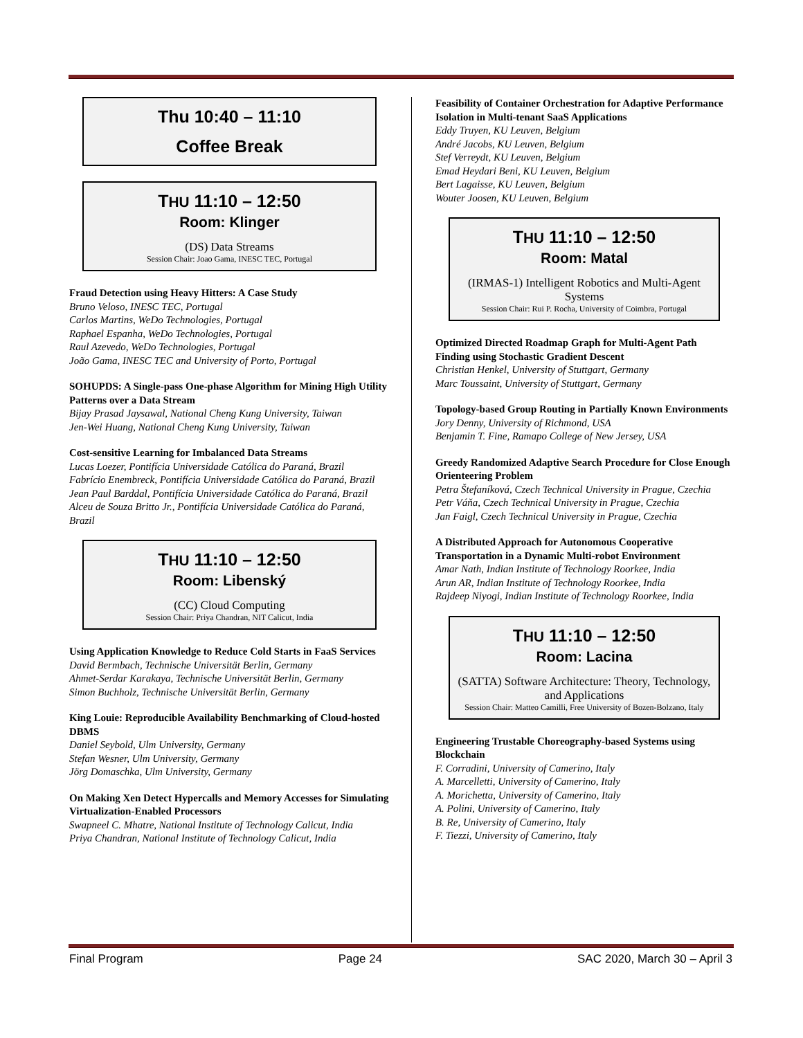Thu 10:40 – 11:10
Coffee Break
THU 11:10 – 12:50
Room: Klinger
(DS) Data Streams
Session Chair: Joao Gama, INESC TEC, Portugal
Fraud Detection using Heavy Hitters: A Case Study
Bruno Veloso, INESC TEC, Portugal
Carlos Martins, WeDo Technologies, Portugal
Raphael Espanha, WeDo Technologies, Portugal
Raul Azevedo, WeDo Technologies, Portugal
João Gama, INESC TEC and University of Porto, Portugal
SOHUPDS: A Single-pass One-phase Algorithm for Mining High Utility Patterns over a Data Stream
Bijay Prasad Jaysawal, National Cheng Kung University, Taiwan
Jen-Wei Huang, National Cheng Kung University, Taiwan
Cost-sensitive Learning for Imbalanced Data Streams
Lucas Loezer, Pontifícia Universidade Católica do Paraná, Brazil
Fabrício Enembreck, Pontifícia Universidade Católica do Paraná, Brazil
Jean Paul Barddal, Pontifícia Universidade Católica do Paraná, Brazil
Alceu de Souza Britto Jr., Pontifícia Universidade Católica do Paraná, Brazil
THU 11:10 – 12:50
Room: Libenský
(CC) Cloud Computing
Session Chair: Priya Chandran, NIT Calicut, India
Using Application Knowledge to Reduce Cold Starts in FaaS Services
David Bermbach, Technische Universität Berlin, Germany
Ahmet-Serdar Karakaya, Technische Universität Berlin, Germany
Simon Buchholz, Technische Universität Berlin, Germany
King Louie: Reproducible Availability Benchmarking of Cloud-hosted DBMS
Daniel Seybold, Ulm University, Germany
Stefan Wesner, Ulm University, Germany
Jörg Domaschka, Ulm University, Germany
On Making Xen Detect Hypercalls and Memory Accesses for Simulating Virtualization-Enabled Processors
Swapneel C. Mhatre, National Institute of Technology Calicut, India
Priya Chandran, National Institute of Technology Calicut, India
Feasibility of Container Orchestration for Adaptive Performance Isolation in Multi-tenant SaaS Applications
Eddy Truyen, KU Leuven, Belgium
André Jacobs, KU Leuven, Belgium
Stef Verreydt, KU Leuven, Belgium
Emad Heydari Beni, KU Leuven, Belgium
Bert Lagaisse, KU Leuven, Belgium
Wouter Joosen, KU Leuven, Belgium
THU 11:10 – 12:50
Room: Matal
(IRMAS-1) Intelligent Robotics and Multi-Agent Systems
Session Chair: Rui P. Rocha, University of Coimbra, Portugal
Optimized Directed Roadmap Graph for Multi-Agent Path Finding using Stochastic Gradient Descent
Christian Henkel, University of Stuttgart, Germany
Marc Toussaint, University of Stuttgart, Germany
Topology-based Group Routing in Partially Known Environments
Jory Denny, University of Richmond, USA
Benjamin T. Fine, Ramapo College of New Jersey, USA
Greedy Randomized Adaptive Search Procedure for Close Enough Orienteering Problem
Petra Štefaníková, Czech Technical University in Prague, Czechia
Petr Váňa, Czech Technical University in Prague, Czechia
Jan Faigl, Czech Technical University in Prague, Czechia
A Distributed Approach for Autonomous Cooperative Transportation in a Dynamic Multi-robot Environment
Amar Nath, Indian Institute of Technology Roorkee, India
Arun AR, Indian Institute of Technology Roorkee, India
Rajdeep Niyogi, Indian Institute of Technology Roorkee, India
THU 11:10 – 12:50
Room: Lacina
(SATTA) Software Architecture: Theory, Technology, and Applications
Session Chair: Matteo Camilli, Free University of Bozen-Bolzano, Italy
Engineering Trustable Choreography-based Systems using Blockchain
F. Corradini, University of Camerino, Italy
A. Marcelletti, University of Camerino, Italy
A. Morichetta, University of Camerino, Italy
A. Polini, University of Camerino, Italy
B. Re, University of Camerino, Italy
F. Tiezzi, University of Camerino, Italy
Final Program Page 24 SAC 2020, March 30 – April 3